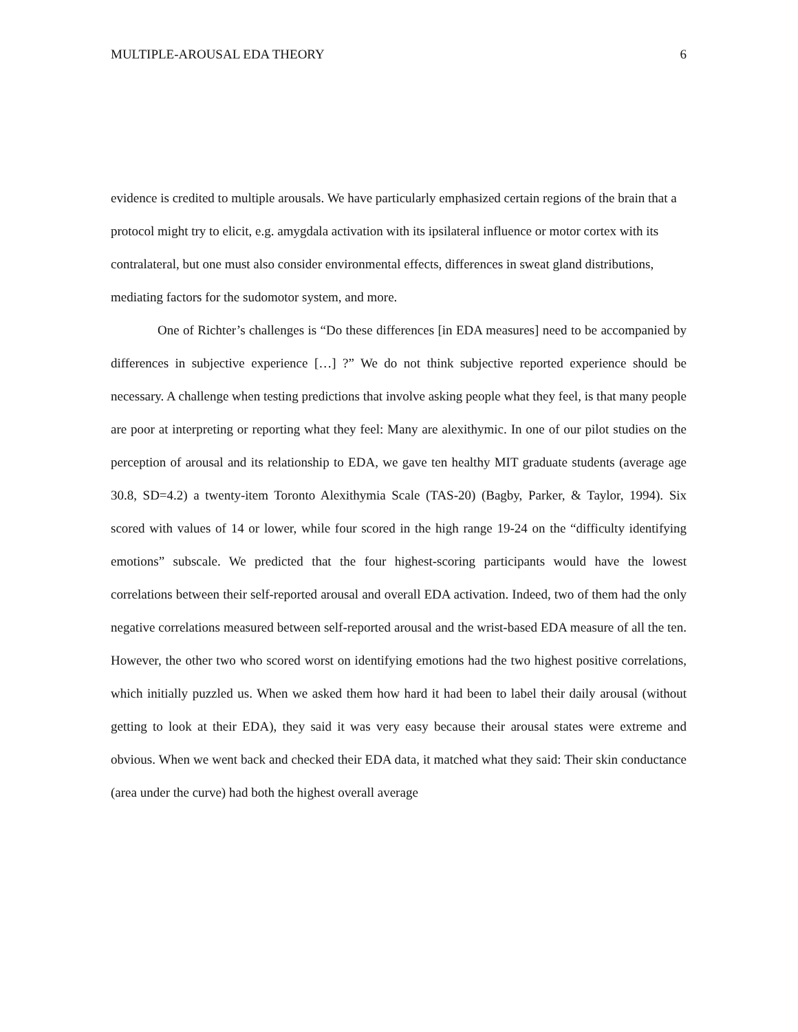MULTIPLE-AROUSAL EDA THEORY 6
evidence is credited to multiple arousals. We have particularly emphasized certain regions of the brain that a protocol might try to elicit, e.g. amygdala activation with its ipsilateral influence or motor cortex with its contralateral, but one must also consider environmental effects, differences in sweat gland distributions, mediating factors for the sudomotor system, and more.
One of Richter’s challenges is “Do these differences [in EDA measures] need to be accompanied by differences in subjective experience […] ?” We do not think subjective reported experience should be necessary. A challenge when testing predictions that involve asking people what they feel, is that many people are poor at interpreting or reporting what they feel: Many are alexithymic. In one of our pilot studies on the perception of arousal and its relationship to EDA, we gave ten healthy MIT graduate students (average age 30.8, SD=4.2) a twenty-item Toronto Alexithymia Scale (TAS-20) (Bagby, Parker, & Taylor, 1994). Six scored with values of 14 or lower, while four scored in the high range 19-24 on the “difficulty identifying emotions” subscale. We predicted that the four highest-scoring participants would have the lowest correlations between their self-reported arousal and overall EDA activation. Indeed, two of them had the only negative correlations measured between self-reported arousal and the wrist-based EDA measure of all the ten. However, the other two who scored worst on identifying emotions had the two highest positive correlations, which initially puzzled us. When we asked them how hard it had been to label their daily arousal (without getting to look at their EDA), they said it was very easy because their arousal states were extreme and obvious. When we went back and checked their EDA data, it matched what they said: Their skin conductance (area under the curve) had both the highest overall average